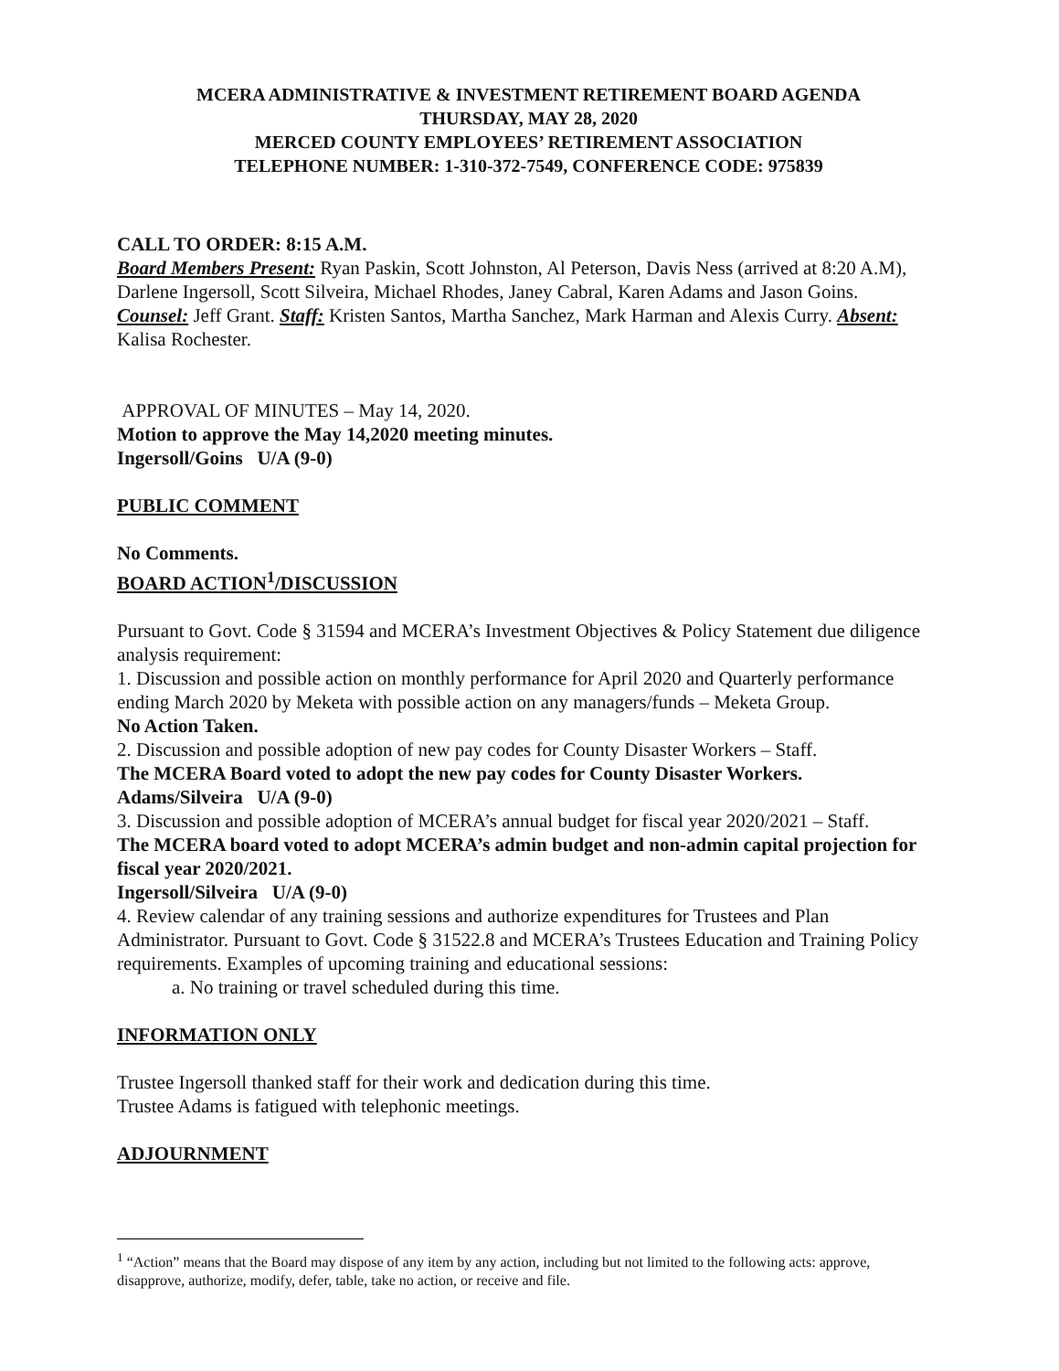MCERA ADMINISTRATIVE & INVESTMENT RETIREMENT BOARD AGENDA
THURSDAY, MAY 28, 2020
MERCED COUNTY EMPLOYEES’ RETIREMENT ASSOCIATION
TELEPHONE NUMBER: 1-310-372-7549, CONFERENCE CODE: 975839
CALL TO ORDER: 8:15 A.M.
Board Members Present: Ryan Paskin, Scott Johnston, Al Peterson, Davis Ness (arrived at 8:20 A.M), Darlene Ingersoll, Scott Silveira, Michael Rhodes, Janey Cabral, Karen Adams and Jason Goins. Counsel: Jeff Grant. Staff: Kristen Santos, Martha Sanchez, Mark Harman and Alexis Curry. Absent: Kalisa Rochester.
APPROVAL OF MINUTES – May 14, 2020.
Motion to approve the May 14,2020 meeting minutes.
Ingersoll/Goins U/A (9-0)
PUBLIC COMMENT
No Comments.
BOARD ACTION<sup>1</sup>/DISCUSSION
Pursuant to Govt. Code § 31594 and MCERA’s Investment Objectives & Policy Statement due diligence analysis requirement:
1. Discussion and possible action on monthly performance for April 2020 and Quarterly performance ending March 2020 by Meketa with possible action on any managers/funds – Meketa Group.
No Action Taken.
2. Discussion and possible adoption of new pay codes for County Disaster Workers – Staff.
The MCERA Board voted to adopt the new pay codes for County Disaster Workers.
Adams/Silveira U/A (9-0)
3. Discussion and possible adoption of MCERA’s annual budget for fiscal year 2020/2021 – Staff.
The MCERA board voted to adopt MCERA’s admin budget and non-admin capital projection for fiscal year 2020/2021.
Ingersoll/Silveira U/A (9-0)
4. Review calendar of any training sessions and authorize expenditures for Trustees and Plan Administrator. Pursuant to Govt. Code § 31522.8 and MCERA’s Trustees Education and Training Policy requirements. Examples of upcoming training and educational sessions:
a. No training or travel scheduled during this time.
INFORMATION ONLY
Trustee Ingersoll thanked staff for their work and dedication during this time.
Trustee Adams is fatigued with telephonic meetings.
ADJOURNMENT
<sup>1</sup> “Action” means that the Board may dispose of any item by any action, including but not limited to the following acts: approve, disapprove, authorize, modify, defer, table, take no action, or receive and file.